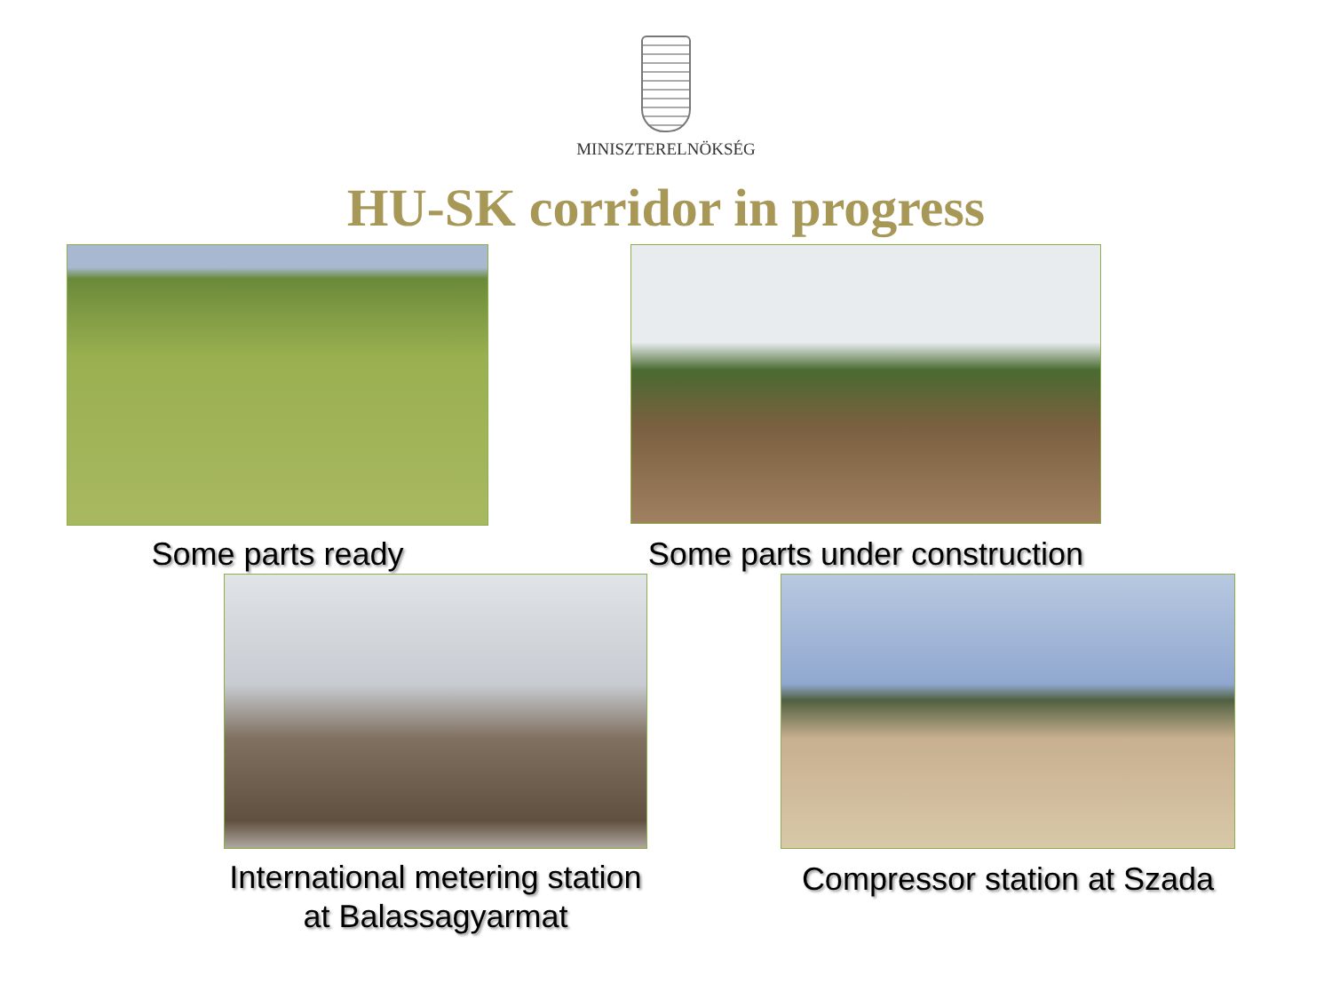MINISZTERELNÖKSÉG
HU-SK corridor in progress
Some parts ready Some parts under construction
International metering station at Balassagyarmat Compressor station at Szada